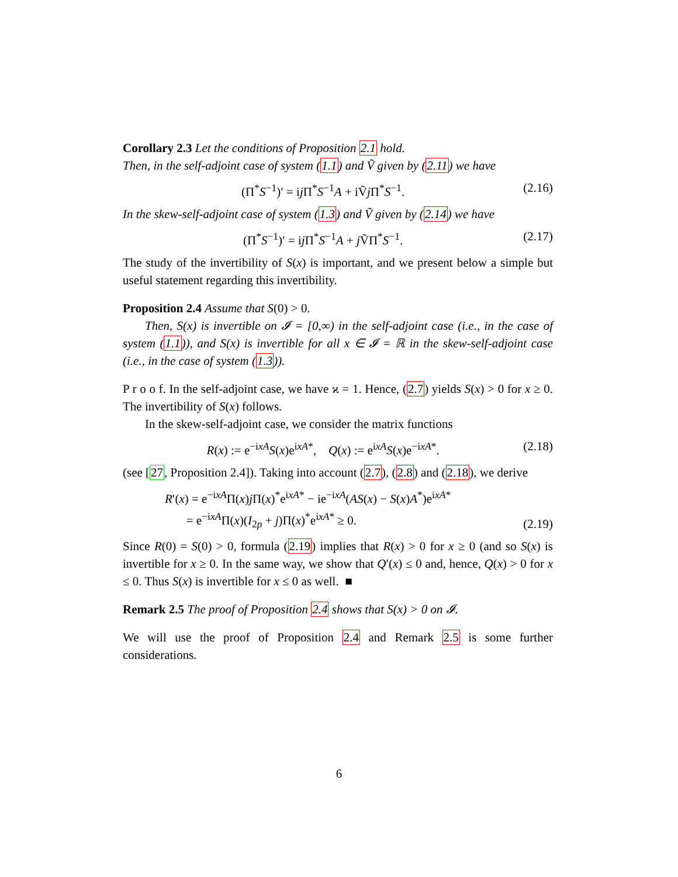Corollary 2.3 Let the conditions of Proposition 2.1 hold.
Then, in the self-adjoint case of system (1.1) and Ṽ given by (2.11) we have
(Π<sup>*</sup>S<sup>−1</sup>)′ = ij Π<sup>*</sup>S<sup>−1</sup>A + iṼj Π<sup>*</sup>S<sup>−1</sup>. (2.16)
In the skew-self-adjoint case of system (1.3) and Ṽ given by (2.14) we have
(Π<sup>*</sup>S<sup>−1</sup>)′ = ij Π<sup>*</sup>S<sup>−1</sup>A + j ṼΠ<sup>*</sup>S<sup>−1</sup>. (2.17)
The study of the invertibility of S(x) is important, and we present below a simple but useful statement regarding this invertibility.
Proposition 2.4 Assume that S(0) > 0.
Then, S(x) is invertible on 𝓘 = [0,∞) in the self-adjoint case (i.e., in the case of system (1.1)), and S(x) is invertible for all x ∈ 𝓘 = ℝ in the skew-self-adjoint case (i.e., in the case of system (1.3)).
P r o o f. In the self-adjoint case, we have ϰ = 1. Hence, (2.7) yields S(x) > 0 for x ≥ 0. The invertibility of S(x) follows.
In the skew-self-adjoint case, we consider the matrix functions
R(x) := e<sup>−ixA</sup>S(x)e<sup>ixA*</sup>, Q(x) := e<sup>ixA</sup>S(x)e<sup>−ixA*</sup>. (2.18)
(see [27, Proposition 2.4]). Taking into account (2.7), (2.8) and (2.18), we derive
R′(x) = e<sup>−ixA</sup>Π(x)j Π(x)<sup>*</sup>e<sup>ixA*</sup> − ie<sup>−ixA</sup>(AS(x) − S(x)A<sup>*</sup>)e<sup>ixA*</sup>
= e<sup>−ixA</sup>Π(x)(I<sub>2p</sub> + j)Π(x)<sup>*</sup>e<sup>ixA*</sup> ≥ 0. (2.19)
Since R(0) = S(0) > 0, formula (2.19) implies that R(x) > 0 for x ≥ 0 (and so S(x) is invertible for x ≥ 0. In the same way, we show that Q′(x) ≤ 0 and, hence, Q(x) > 0 for x ≤ 0. Thus S(x) is invertible for x ≤ 0 as well. ■
Remark 2.5 The proof of Proposition 2.4 shows that S(x) > 0 on 𝓘.
We will use the proof of Proposition 2.4 and Remark 2.5 is some further considerations.
6